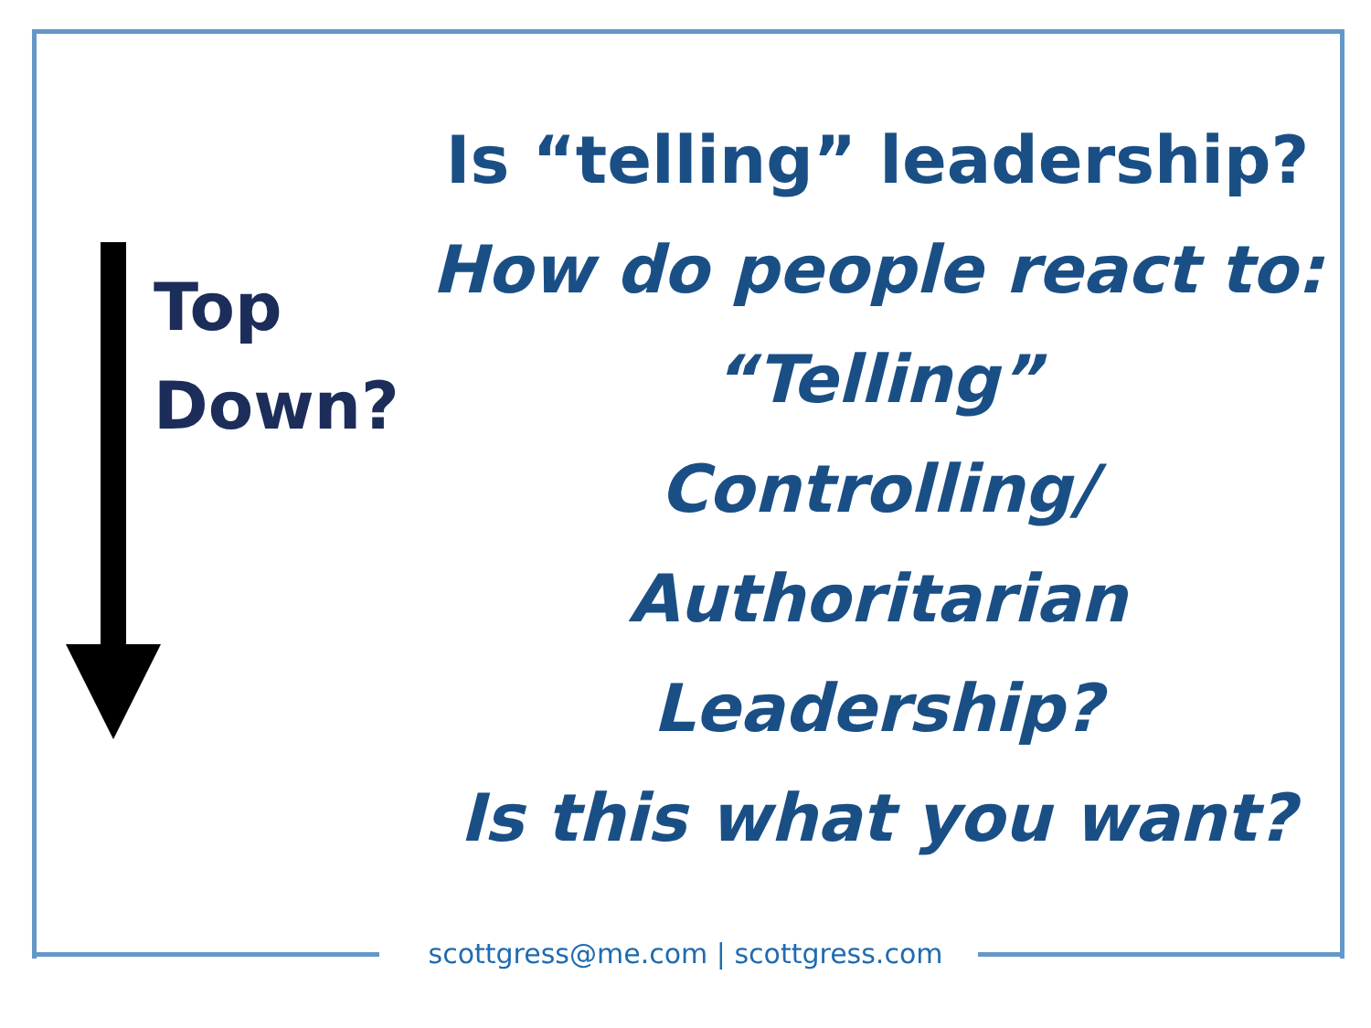Top
Down?
Is “telling” leadership?
How do people react to:
“Telling”
Controlling/
Authoritarian
Leadership?
Is this what you want?
scottgress@me.com | scottgress.com